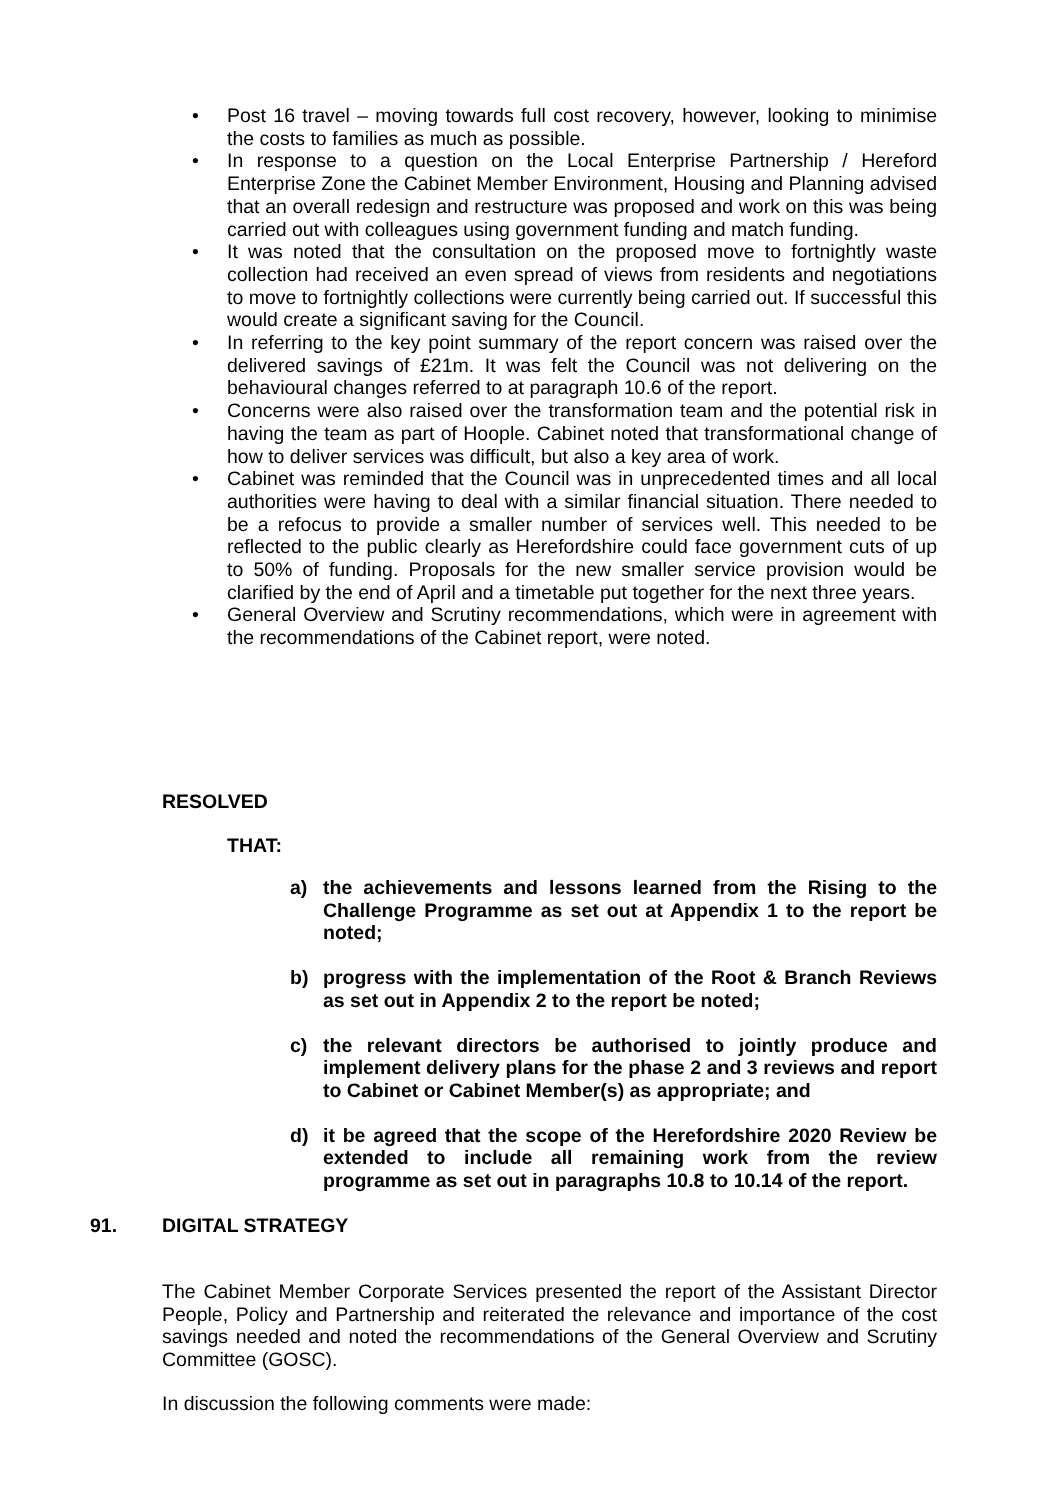• Post 16 travel – moving towards full cost recovery, however, looking to minimise the costs to families as much as possible.
• In response to a question on the Local Enterprise Partnership / Hereford Enterprise Zone the Cabinet Member Environment, Housing and Planning advised that an overall redesign and restructure was proposed and work on this was being carried out with colleagues using government funding and match funding.
• It was noted that the consultation on the proposed move to fortnightly waste collection had received an even spread of views from residents and negotiations to move to fortnightly collections were currently being carried out. If successful this would create a significant saving for the Council.
• In referring to the key point summary of the report concern was raised over the delivered savings of £21m. It was felt the Council was not delivering on the behavioural changes referred to at paragraph 10.6 of the report.
• Concerns were also raised over the transformation team and the potential risk in having the team as part of Hoople. Cabinet noted that transformational change of how to deliver services was difficult, but also a key area of work.
• Cabinet was reminded that the Council was in unprecedented times and all local authorities were having to deal with a similar financial situation. There needed to be a refocus to provide a smaller number of services well. This needed to be reflected to the public clearly as Herefordshire could face government cuts of up to 50% of funding. Proposals for the new smaller service provision would be clarified by the end of April and a timetable put together for the next three years.
• General Overview and Scrutiny recommendations, which were in agreement with the recommendations of the Cabinet report, were noted.
RESOLVED
THAT:
a) the achievements and lessons learned from the Rising to the Challenge Programme as set out at Appendix 1 to the report be noted;
b) progress with the implementation of the Root & Branch Reviews as set out in Appendix 2 to the report be noted;
c) the relevant directors be authorised to jointly produce and implement delivery plans for the phase 2 and 3 reviews and report to Cabinet or Cabinet Member(s) as appropriate; and
d) it be agreed that the scope of the Herefordshire 2020 Review be extended to include all remaining work from the review programme as set out in paragraphs 10.8 to 10.14 of the report.
91. DIGITAL STRATEGY
The Cabinet Member Corporate Services presented the report of the Assistant Director People, Policy and Partnership and reiterated the relevance and importance of the cost savings needed and noted the recommendations of the General Overview and Scrutiny Committee (GOSC).
In discussion the following comments were made: